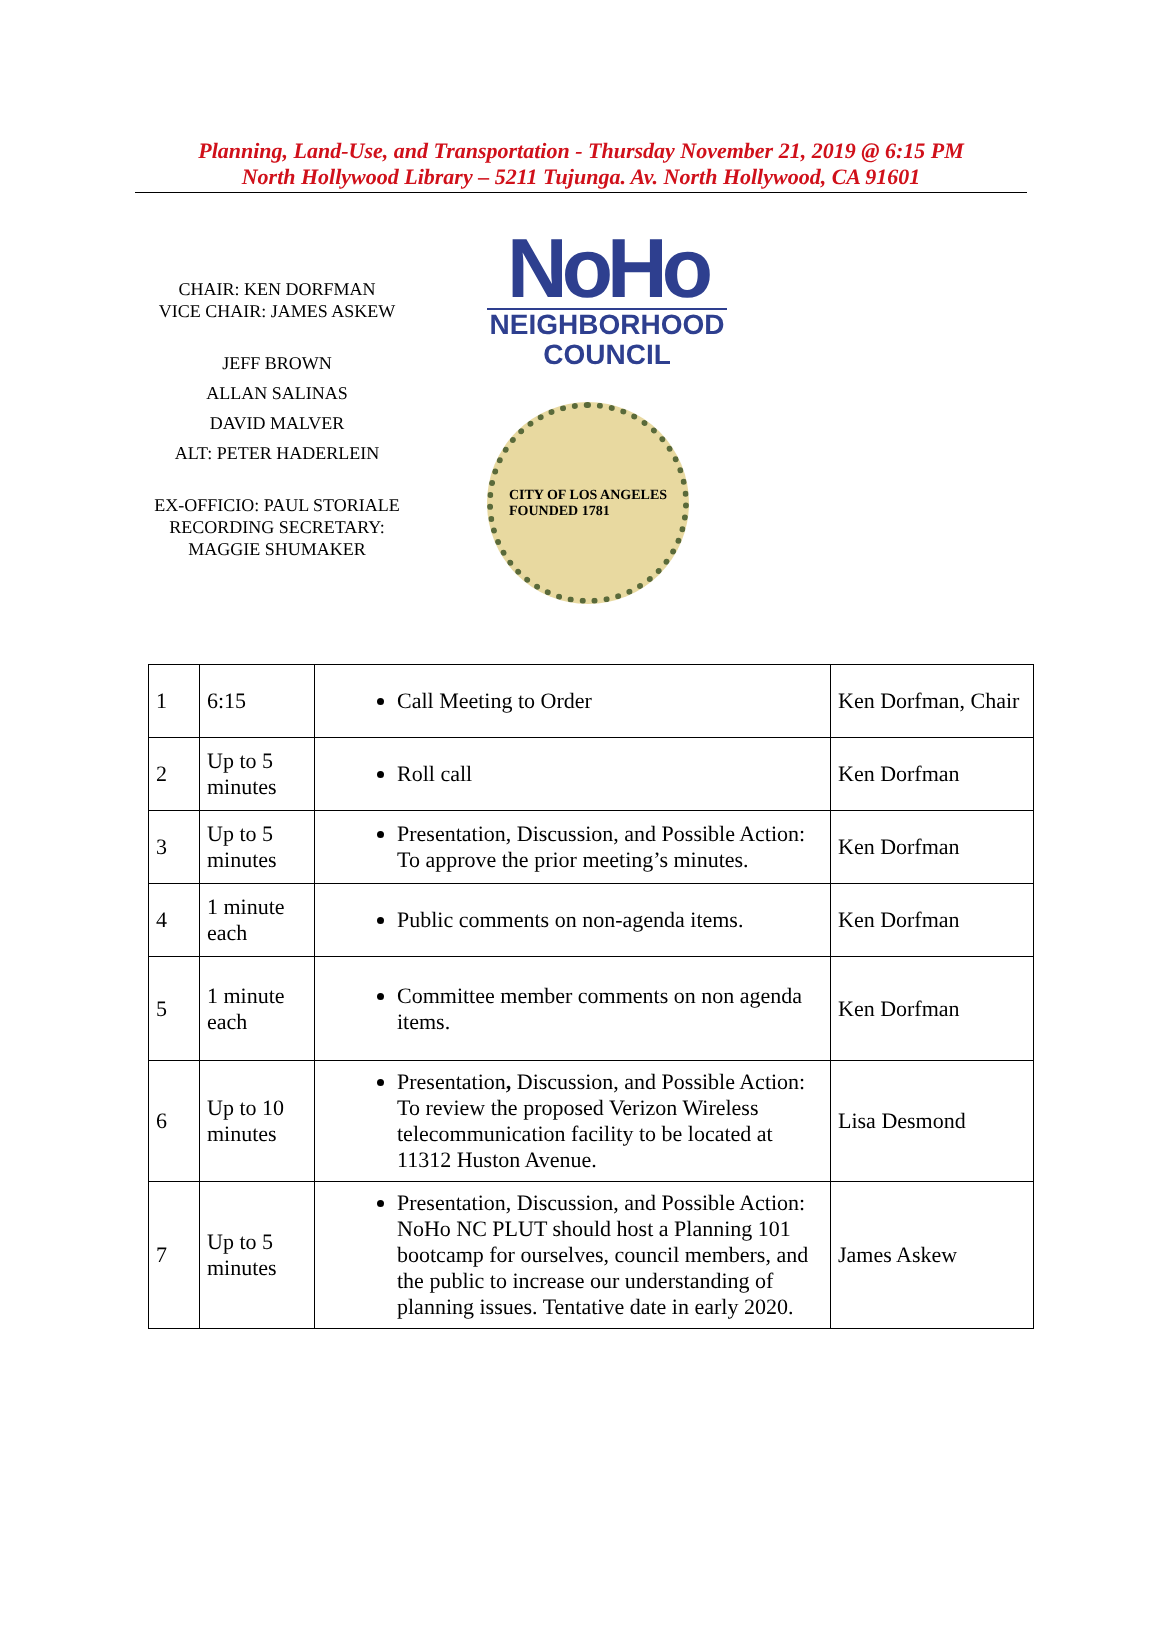Planning, Land-Use, and Transportation - Thursday November 21, 2019 @ 6:15 PM
North Hollywood Library – 5211 Tujunga. Av. North Hollywood, CA 91601
CHAIR: KEN DORFMAN
VICE CHAIR: JAMES ASKEW
JEFF BROWN
ALLAN SALINAS
DAVID MALVER
ALT: PETER HADERLEIN
EX-OFFICIO: PAUL STORIALE
RECORDING SECRETARY: MAGGIE SHUMAKER
NoHo
NEIGHBORHOOD
COUNCIL
CITY OF LOS ANGELES
FOUNDED 1781
| 1 | 6:15 | Call Meeting to Order | Ken Dorfman, Chair |
| 2 | Up to 5 minutes | Roll call | Ken Dorfman |
| 3 | Up to 5 minutes | Presentation, Discussion, and Possible Action: To approve the prior meeting’s minutes. | Ken Dorfman |
| 4 | 1 minute each | Public comments on non-agenda items. | Ken Dorfman |
| 5 | 1 minute each | Committee member comments on non agenda items. | Ken Dorfman |
| 6 | Up to 10 minutes | Presentation , Discussion, and Possible Action: To review the proposed Verizon Wireless telecommunication facility to be located at 11312 Huston Avenue. | Lisa Desmond |
| 7 | Up to 5 minutes | Presentation, Discussion, and Possible Action: NoHo NC PLUT should host a Planning 101 bootcamp for ourselves, council members, and the public to increase our understanding of planning issues. Tentative date in early 2020. | James Askew |